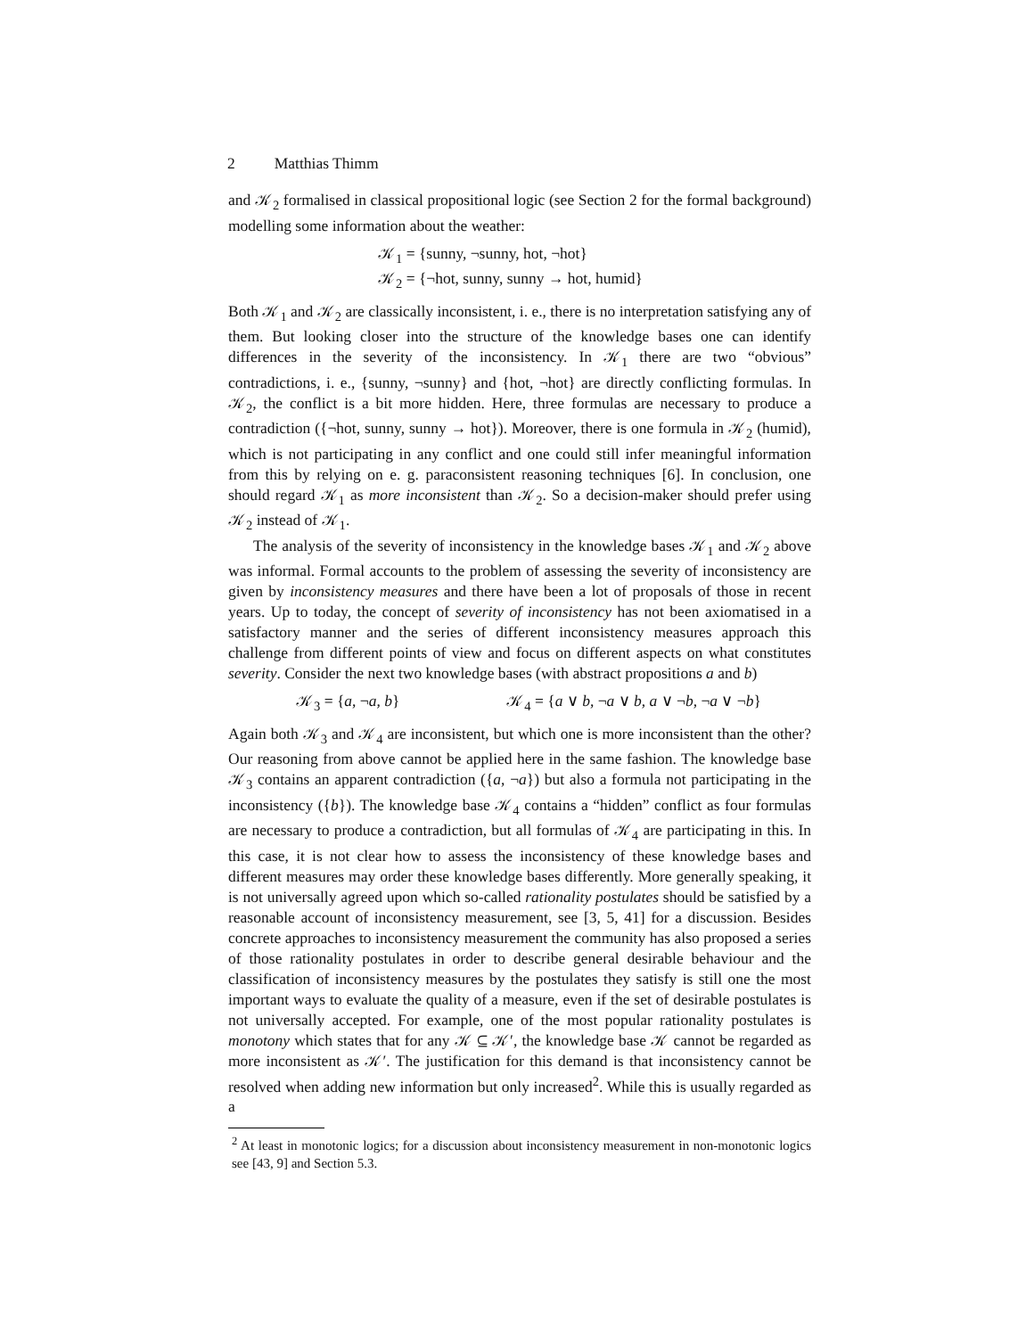2 Matthias Thimm
and 𝒦<sub>2</sub> formalised in classical propositional logic (see Section 2 for the formal background) modelling some information about the weather:
𝒦<sub>1</sub> = {sunny, ¬sunny, hot, ¬hot}
𝒦<sub>2</sub> = {¬hot, sunny, sunny → hot, humid}
Both 𝒦<sub>1</sub> and 𝒦<sub>2</sub> are classically inconsistent, i. e., there is no interpretation satisfying any of them. But looking closer into the structure of the knowledge bases one can identify differences in the severity of the inconsistency. In 𝒦<sub>1</sub> there are two “obvious” contradictions, i. e., {sunny, ¬sunny} and {hot, ¬hot} are directly conflicting formulas. In 𝒦<sub>2</sub>, the conflict is a bit more hidden. Here, three formulas are necessary to produce a contradiction ({¬hot, sunny, sunny → hot}). Moreover, there is one formula in 𝒦<sub>2</sub> (humid), which is not participating in any conflict and one could still infer meaningful information from this by relying on e. g. paraconsistent reasoning techniques [6]. In conclusion, one should regard 𝒦<sub>1</sub> as more inconsistent than 𝒦<sub>2</sub>. So a decision-maker should prefer using 𝒦<sub>2</sub> instead of 𝒦<sub>1</sub>.
The analysis of the severity of inconsistency in the knowledge bases 𝒦<sub>1</sub> and 𝒦<sub>2</sub> above was informal. Formal accounts to the problem of assessing the severity of inconsistency are given by inconsistency measures and there have been a lot of proposals of those in recent years. Up to today, the concept of severity of inconsistency has not been axiomatised in a satisfactory manner and the series of different inconsistency measures approach this challenge from different points of view and focus on different aspects on what constitutes severity. Consider the next two knowledge bases (with abstract propositions a and b)
𝒦<sub>3</sub> = {a, ¬a, b} 𝒦<sub>4</sub> = {a ∨ b, ¬a ∨ b, a ∨ ¬b, ¬a ∨ ¬b}
Again both 𝒦<sub>3</sub> and 𝒦<sub>4</sub> are inconsistent, but which one is more inconsistent than the other? Our reasoning from above cannot be applied here in the same fashion. The knowledge base 𝒦<sub>3</sub> contains an apparent contradiction ({a, ¬a}) but also a formula not participating in the inconsistency ({b}). The knowledge base 𝒦<sub>4</sub> contains a “hidden” conflict as four formulas are necessary to produce a contradiction, but all formulas of 𝒦<sub>4</sub> are participating in this. In this case, it is not clear how to assess the inconsistency of these knowledge bases and different measures may order these knowledge bases differently. More generally speaking, it is not universally agreed upon which so-called rationality postulates should be satisfied by a reasonable account of inconsistency measurement, see [3, 5, 41] for a discussion. Besides concrete approaches to inconsistency measurement the community has also proposed a series of those rationality postulates in order to describe general desirable behaviour and the classification of inconsistency measures by the postulates they satisfy is still one the most important ways to evaluate the quality of a measure, even if the set of desirable postulates is not universally accepted. For example, one of the most popular rationality postulates is monotony which states that for any 𝒦 ⊆ 𝒦′, the knowledge base 𝒦 cannot be regarded as more inconsistent as 𝒦′. The justification for this demand is that inconsistency cannot be resolved when adding new information but only increased<sup>2</sup>. While this is usually regarded as a
<sup>2</sup> At least in monotonic logics; for a discussion about inconsistency measurement in non-monotonic logics see [43, 9] and Section 5.3.